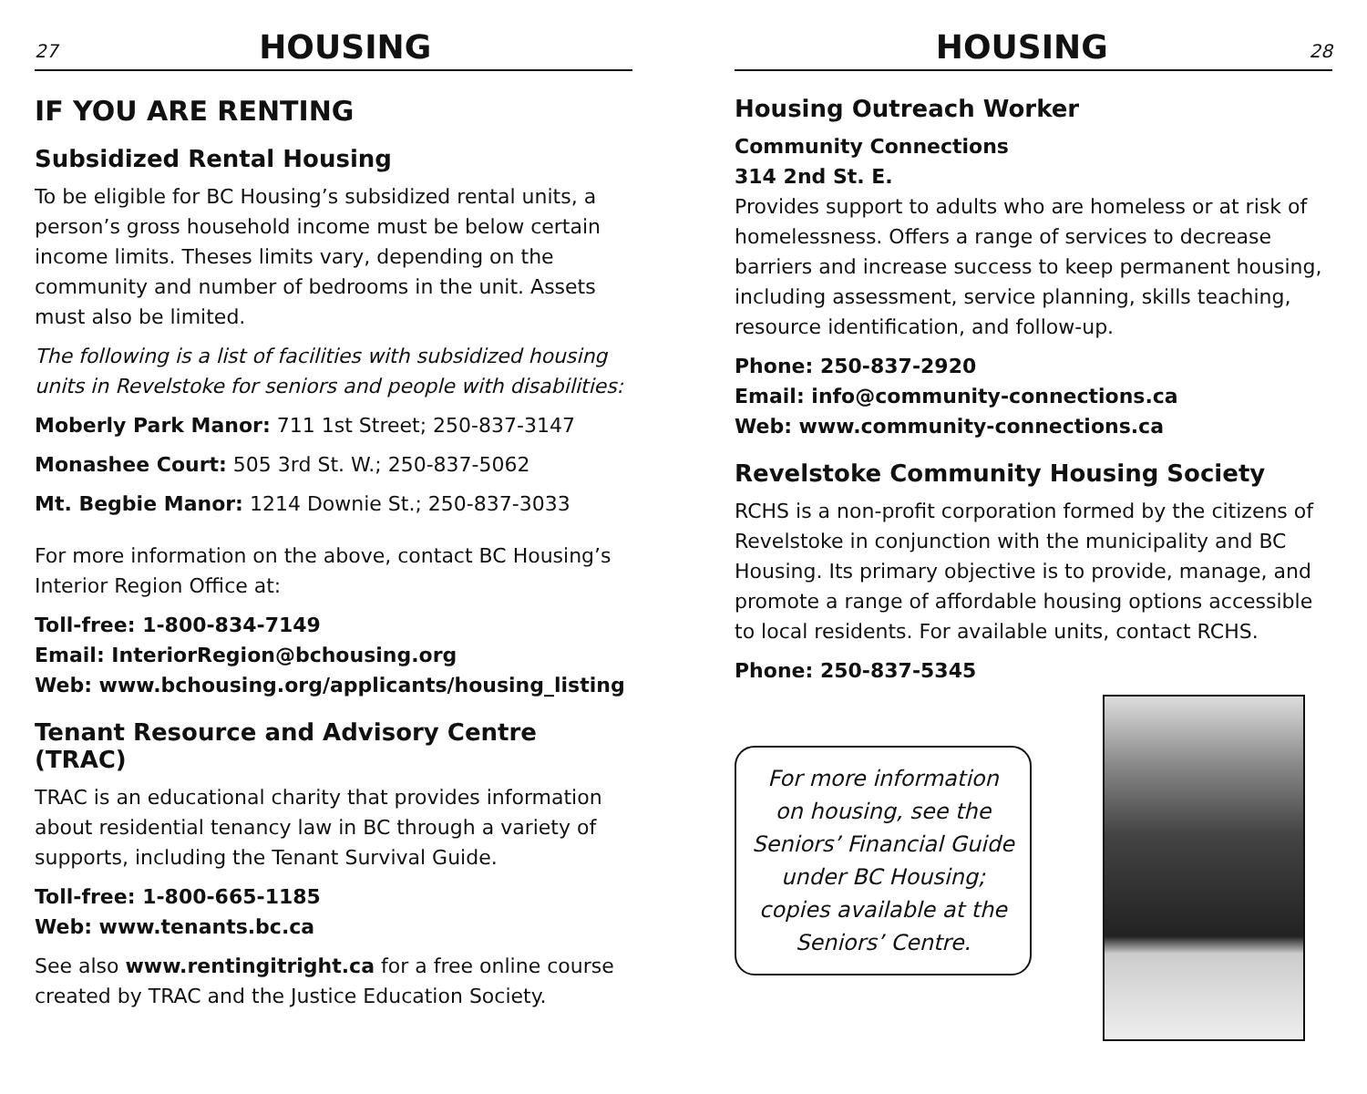27
HOUSING
IF YOU ARE RENTING
Subsidized Rental Housing
To be eligible for BC Housing’s subsidized rental units, a person’s gross household income must be below certain income limits. Theses limits vary, depending on the community and number of bedrooms in the unit. Assets must also be limited.
The following is a list of facilities with subsidized housing units in Revelstoke for seniors and people with disabilities:
Moberly Park Manor: 711 1st Street; 250-837-3147
Monashee Court: 505 3rd St. W.; 250-837-5062
Mt. Begbie Manor: 1214 Downie St.; 250-837-3033
For more information on the above, contact BC Housing’s Interior Region Office at:
Toll-free: 1-800-834-7149
Email: InteriorRegion@bchousing.org
Web: www.bchousing.org/applicants/housing_listing
Tenant Resource and Advisory Centre (TRAC)
TRAC is an educational charity that provides information about residential tenancy law in BC through a variety of supports, including the Tenant Survival Guide.
Toll-free: 1-800-665-1185
Web: www.tenants.bc.ca
See also www.rentingitright.ca for a free online course created by TRAC and the Justice Education Society.
HOUSING
28
Housing Outreach Worker
Community Connections
314 2nd St. E.
Provides support to adults who are homeless or at risk of homelessness. Offers a range of services to decrease barriers and increase success to keep permanent housing, including assessment, service planning, skills teaching, resource identification, and follow-up.
Phone: 250-837-2920
Email: info@community-connections.ca
Web: www.community-connections.ca
Revelstoke Community Housing Society
RCHS is a non-profit corporation formed by the citizens of Revelstoke in conjunction with the municipality and BC Housing. Its primary objective is to provide, manage, and promote a range of affordable housing options accessible to local residents. For available units, contact RCHS.
Phone: 250-837-5345
For more information
on housing, see the
Seniors’ Financial Guide
under BC Housing;
copies available at the
Seniors’ Centre.